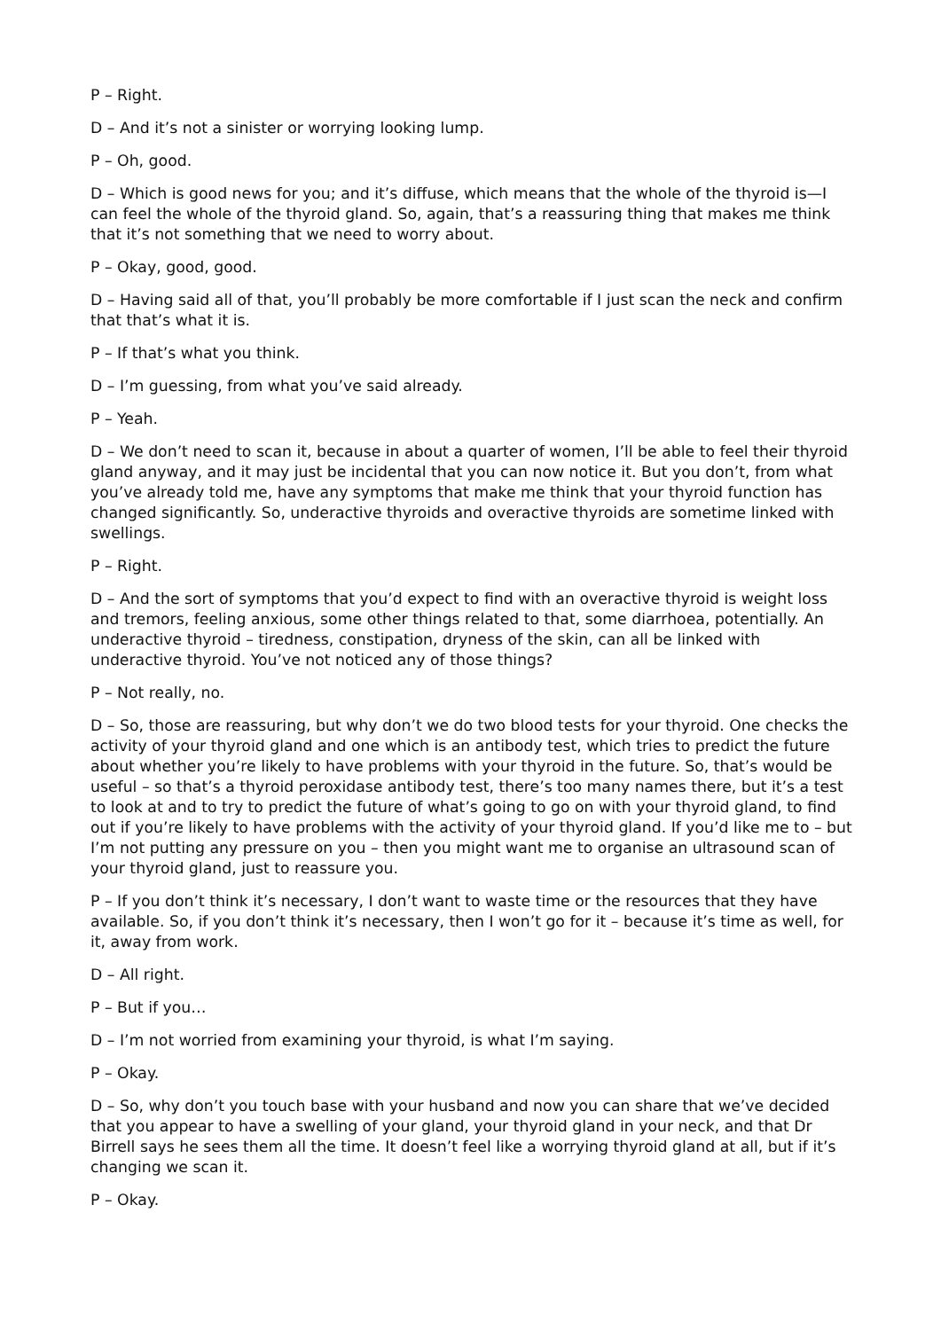P – Right.
D – And it’s not a sinister or worrying looking lump.
P – Oh, good.
D – Which is good news for you; and it’s diffuse, which means that the whole of the thyroid is—I can feel the whole of the thyroid gland. So, again, that’s a reassuring thing that makes me think that it’s not something that we need to worry about.
P – Okay, good, good.
D – Having said all of that, you’ll probably be more comfortable if I just scan the neck and confirm that that’s what it is.
P – If that’s what you think.
D – I’m guessing, from what you’ve said already.
P – Yeah.
D – We don’t need to scan it, because in about a quarter of women, I’ll be able to feel their thyroid gland anyway, and it may just be incidental that you can now notice it. But you don’t, from what you’ve already told me, have any symptoms that make me think that your thyroid function has changed significantly. So, underactive thyroids and overactive thyroids are sometime linked with swellings.
P – Right.
D – And the sort of symptoms that you’d expect to find with an overactive thyroid is weight loss and tremors, feeling anxious, some other things related to that, some diarrhoea, potentially. An underactive thyroid – tiredness, constipation, dryness of the skin, can all be linked with underactive thyroid. You’ve not noticed any of those things?
P – Not really, no.
D – So, those are reassuring, but why don’t we do two blood tests for your thyroid. One checks the activity of your thyroid gland and one which is an antibody test, which tries to predict the future about whether you’re likely to have problems with your thyroid in the future. So, that’s would be useful – so that’s a thyroid peroxidase antibody test, there’s too many names there, but it’s a test to look at and to try to predict the future of what’s going to go on with your thyroid gland, to find out if you’re likely to have problems with the activity of your thyroid gland. If you’d like me to – but I’m not putting any pressure on you – then you might want me to organise an ultrasound scan of your thyroid gland, just to reassure you.
P – If you don’t think it’s necessary, I don’t want to waste time or the resources that they have available. So, if you don’t think it’s necessary, then I won’t go for it – because it’s time as well, for it, away from work.
D – All right.
P – But if you…
D – I’m not worried from examining your thyroid, is what I’m saying.
P – Okay.
D – So, why don’t you touch base with your husband and now you can share that we’ve decided that you appear to have a swelling of your gland, your thyroid gland in your neck, and that Dr Birrell says he sees them all the time. It doesn’t feel like a worrying thyroid gland at all, but if it’s changing we scan it.
P – Okay.